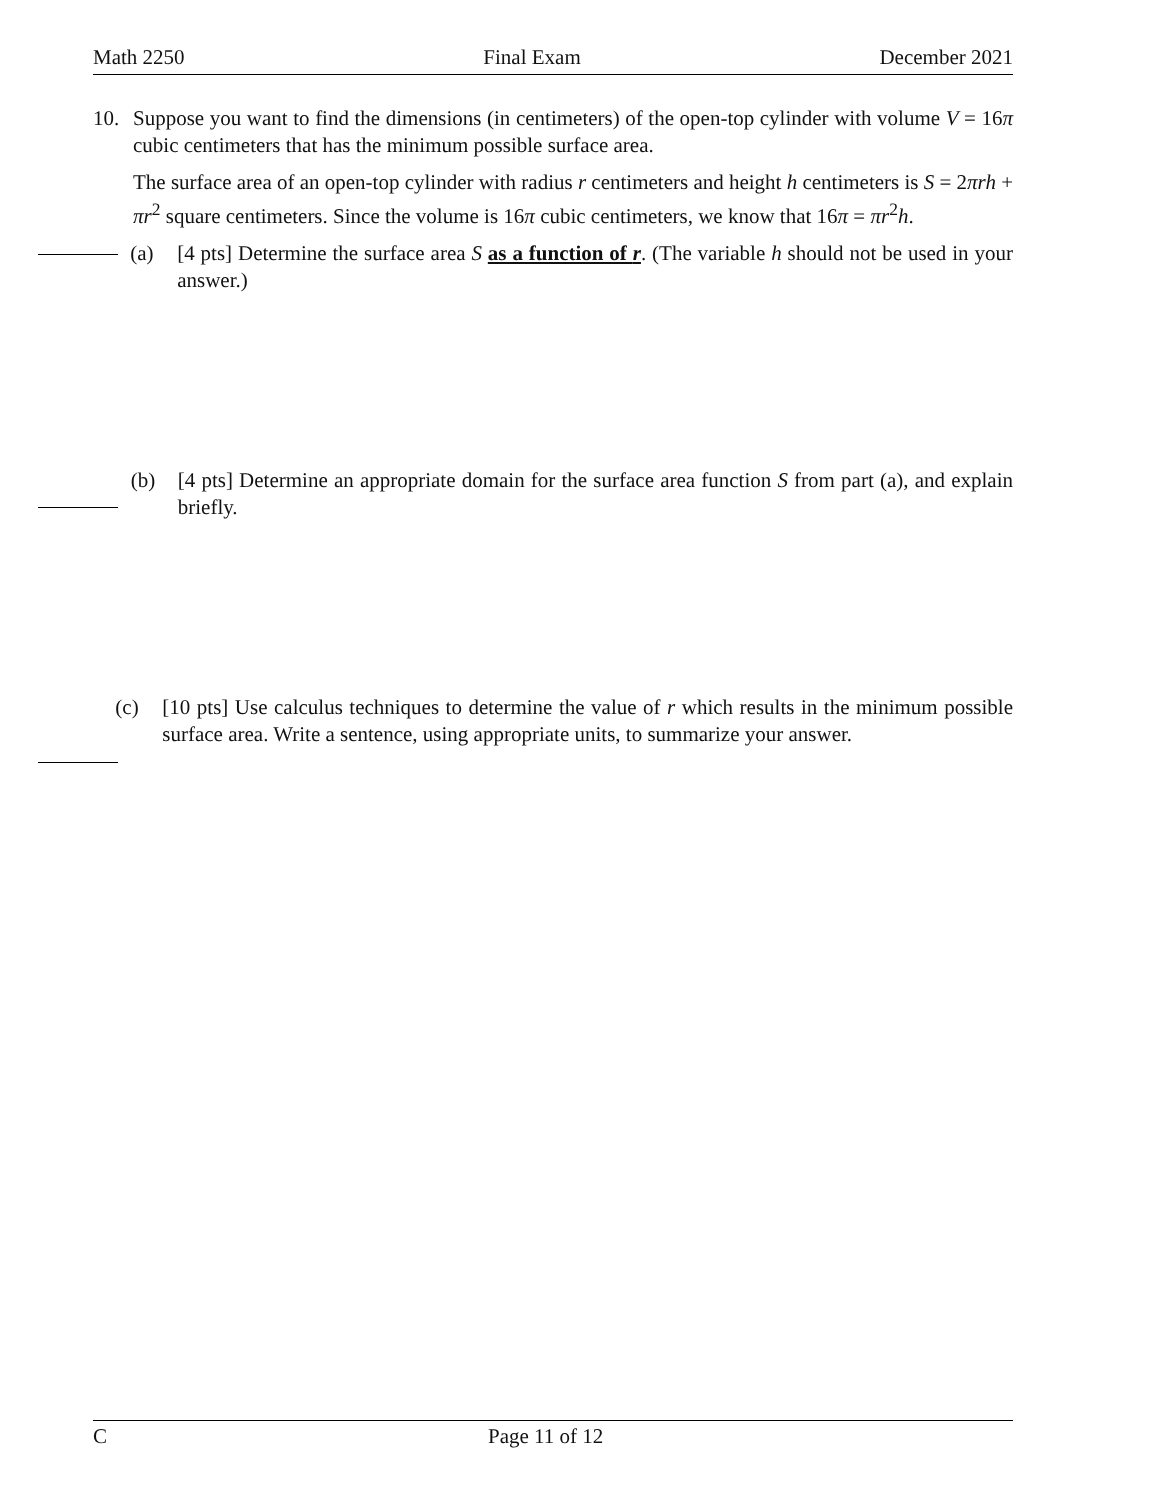Math 2250 Final Exam December 2021
10. Suppose you want to find the dimensions (in centimeters) of the open-top cylinder with volume V = 16π cubic centimeters that has the minimum possible surface area.
The surface area of an open-top cylinder with radius r centimeters and height h centimeters is S = 2πrh + πr<sup>2</sup> square centimeters. Since the volume is 16π cubic centimeters, we know that 16π = πr<sup>2</sup>h.
(a) [4 pts] Determine the surface area S as a function of r. (The variable h should not be used in your answer.)
(b) [4 pts] Determine an appropriate domain for the surface area function S from part (a), and explain briefly.
(c) [10 pts] Use calculus techniques to determine the value of r which results in the minimum possible surface area. Write a sentence, using appropriate units, to summarize your answer.
C Page 11 of 12